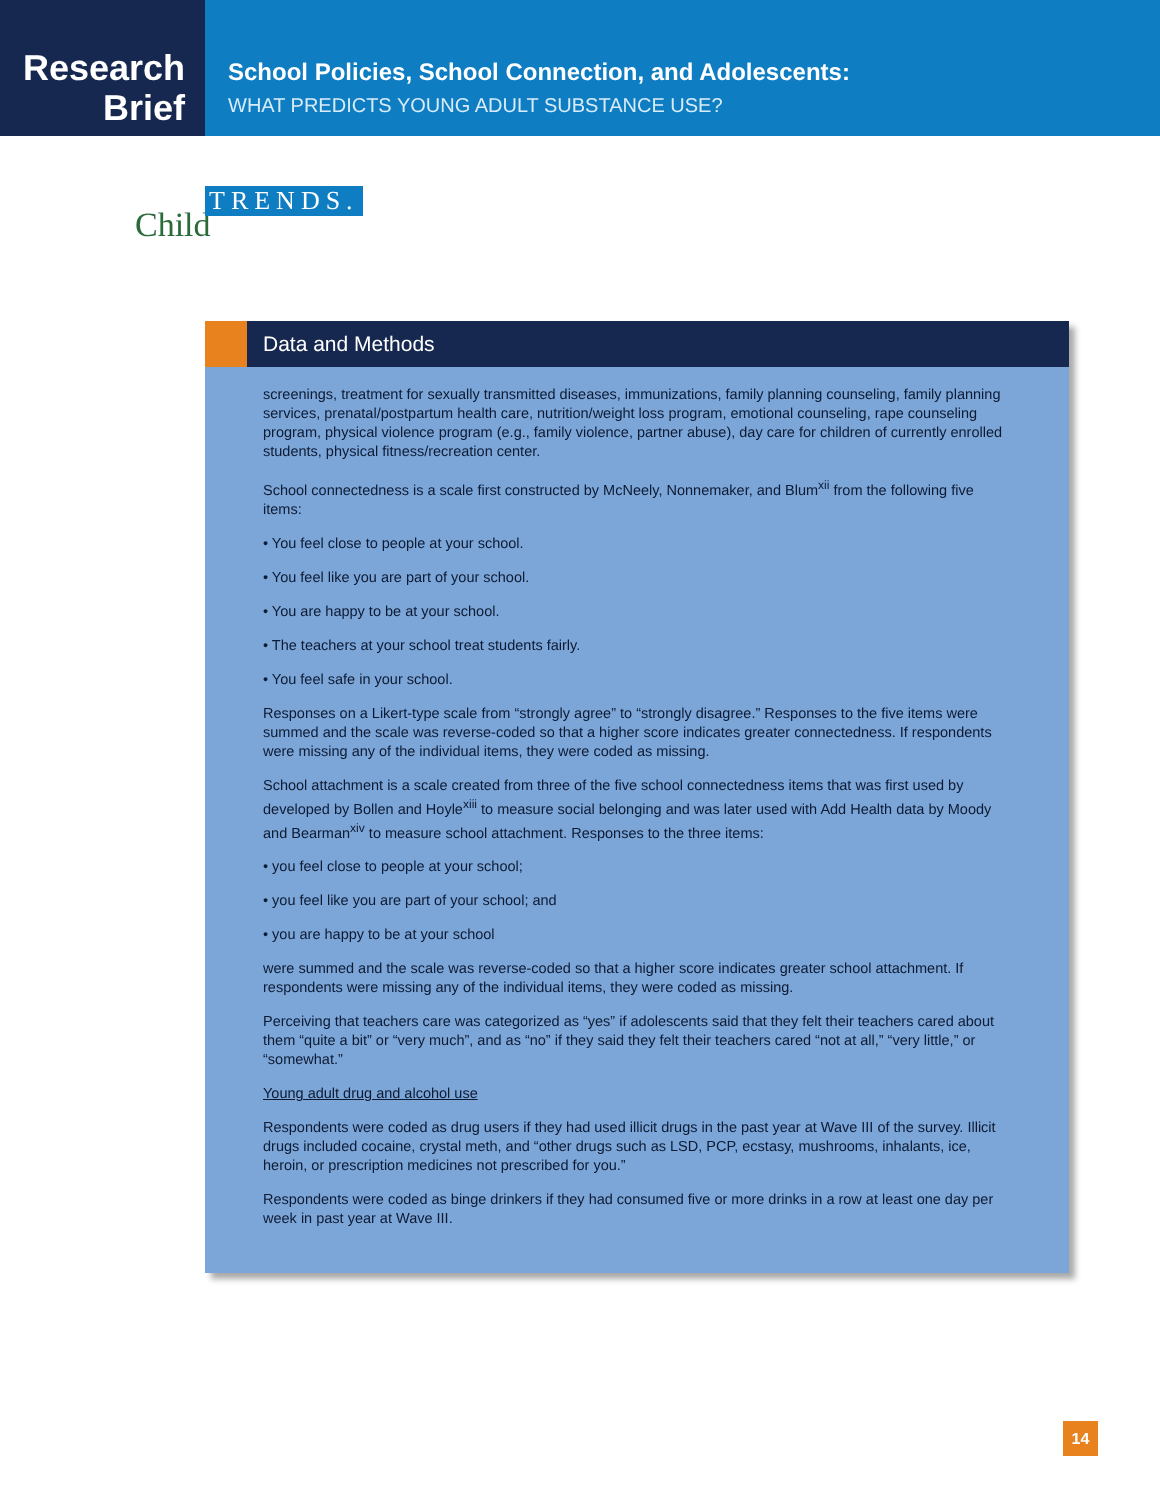Research
Brief
School Policies, School Connection, and Adolescents:
WHAT PREDICTS YOUNG ADULT SUBSTANCE USE?
Child
TRENDS.
Data and Methods
screenings, treatment for sexually transmitted diseases, immunizations, family planning counseling, family planning services, prenatal/postpartum health care, nutrition/weight loss program, emotional counseling, rape counseling program, physical violence program (e.g., family violence, partner abuse), day care for children of currently enrolled students, physical fitness/recreation center.
School connectedness is a scale first constructed by McNeely, Nonnemaker, and Blum<sup>xii</sup> from the following five items:
• You feel close to people at your school.
• You feel like you are part of your school.
• You are happy to be at your school.
• The teachers at your school treat students fairly.
• You feel safe in your school.
Responses on a Likert-type scale from “strongly agree” to “strongly disagree.” Responses to the five items were summed and the scale was reverse-coded so that a higher score indicates greater connectedness. If respondents were missing any of the individual items, they were coded as missing.
School attachment is a scale created from three of the five school connectedness items that was first used by developed by Bollen and Hoyle<sup>xiii</sup> to measure social belonging and was later used with Add Health data by Moody and Bearman<sup>xiv</sup> to measure school attachment. Responses to the three items:
• you feel close to people at your school;
• you feel like you are part of your school; and
• you are happy to be at your school
were summed and the scale was reverse-coded so that a higher score indicates greater school attachment. If respondents were missing any of the individual items, they were coded as missing.
Perceiving that teachers care was categorized as “yes” if adolescents said that they felt their teachers cared about them “quite a bit” or “very much”, and as “no” if they said they felt their teachers cared “not at all,” “very little,” or “somewhat.”
Young adult drug and alcohol use
Respondents were coded as drug users if they had used illicit drugs in the past year at Wave III of the survey. Illicit drugs included cocaine, crystal meth, and “other drugs such as LSD, PCP, ecstasy, mushrooms, inhalants, ice, heroin, or prescription medicines not prescribed for you.”
Respondents were coded as binge drinkers if they had consumed five or more drinks in a row at least one day per week in past year at Wave III.
14